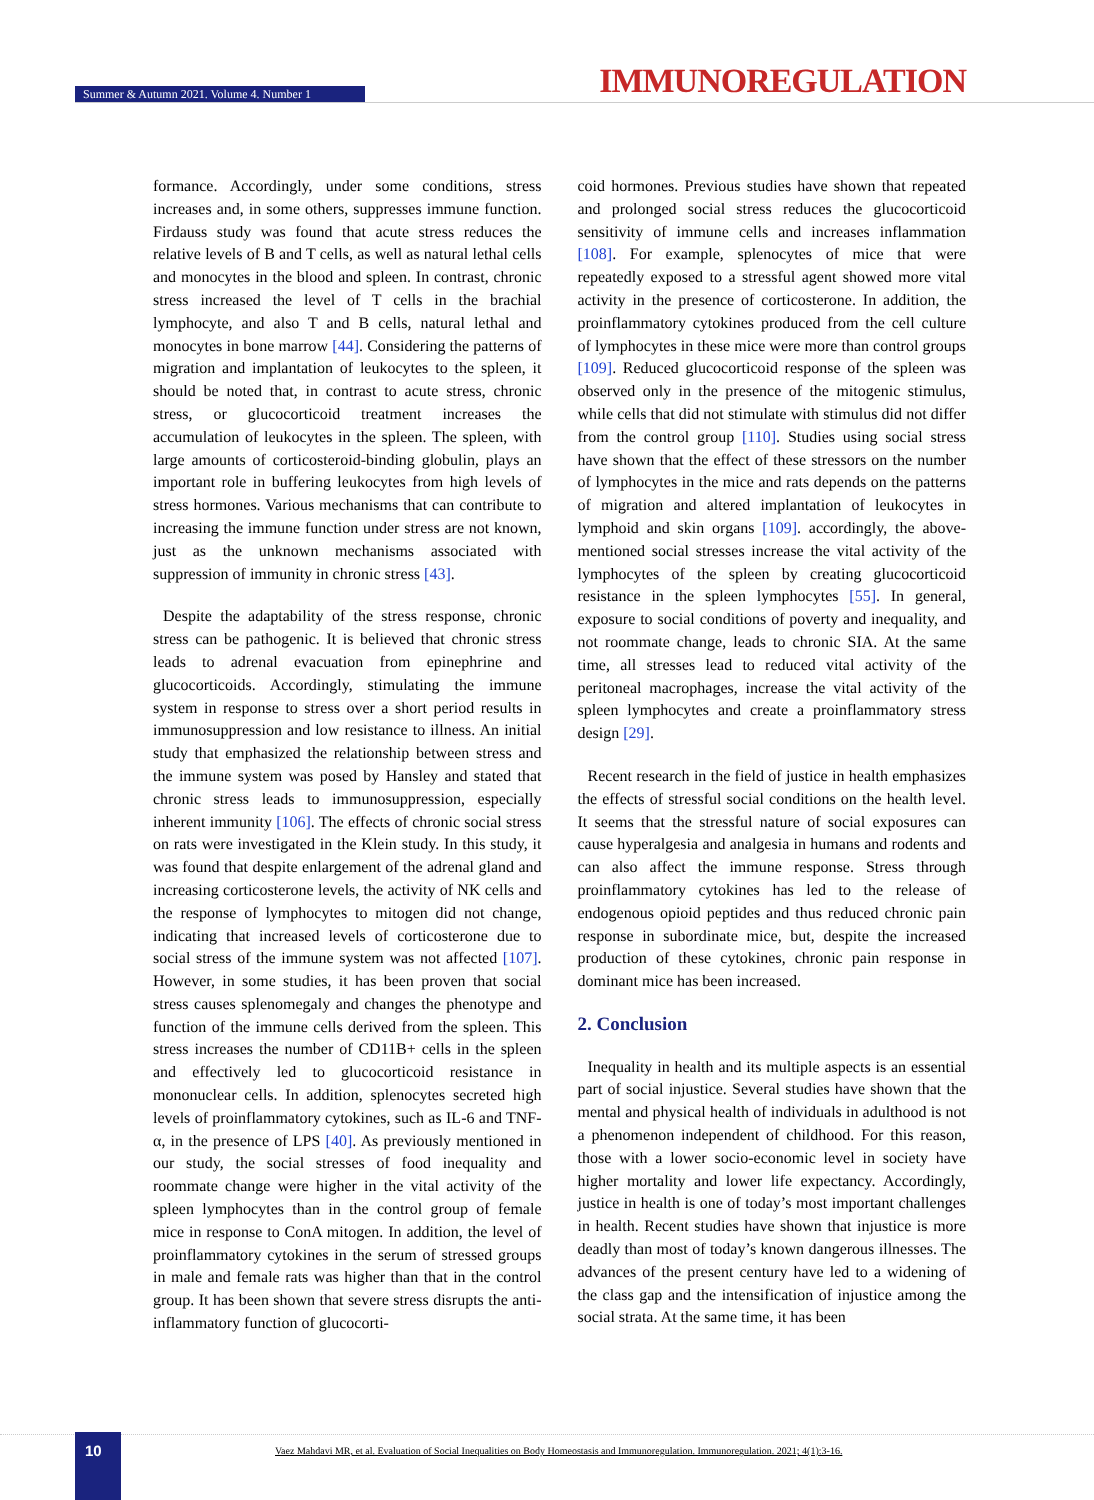Summer & Autumn 2021. Volume 4. Number 1 IMMUNOREGULATION
formance. Accordingly, under some conditions, stress increases and, in some others, suppresses immune function. Firdauss study was found that acute stress reduces the relative levels of B and T cells, as well as natural lethal cells and monocytes in the blood and spleen. In contrast, chronic stress increased the level of T cells in the brachial lymphocyte, and also T and B cells, natural lethal and monocytes in bone marrow [44]. Considering the patterns of migration and implantation of leukocytes to the spleen, it should be noted that, in contrast to acute stress, chronic stress, or glucocorticoid treatment increases the accumulation of leukocytes in the spleen. The spleen, with large amounts of corticosteroid-binding globulin, plays an important role in buffering leukocytes from high levels of stress hormones. Various mechanisms that can contribute to increasing the immune function under stress are not known, just as the unknown mechanisms associated with suppression of immunity in chronic stress [43].
Despite the adaptability of the stress response, chronic stress can be pathogenic. It is believed that chronic stress leads to adrenal evacuation from epinephrine and glucocorticoids. Accordingly, stimulating the immune system in response to stress over a short period results in immunosuppression and low resistance to illness. An initial study that emphasized the relationship between stress and the immune system was posed by Hansley and stated that chronic stress leads to immunosuppression, especially inherent immunity [106]. The effects of chronic social stress on rats were investigated in the Klein study. In this study, it was found that despite enlargement of the adrenal gland and increasing corticosterone levels, the activity of NK cells and the response of lymphocytes to mitogen did not change, indicating that increased levels of corticosterone due to social stress of the immune system was not affected [107]. However, in some studies, it has been proven that social stress causes splenomegaly and changes the phenotype and function of the immune cells derived from the spleen. This stress increases the number of CD11B+ cells in the spleen and effectively led to glucocorticoid resistance in mononuclear cells. In addition, splenocytes secreted high levels of proinflammatory cytokines, such as IL-6 and TNF-α, in the presence of LPS [40]. As previously mentioned in our study, the social stresses of food inequality and roommate change were higher in the vital activity of the spleen lymphocytes than in the control group of female mice in response to ConA mitogen. In addition, the level of proinflammatory cytokines in the serum of stressed groups in male and female rats was higher than that in the control group. It has been shown that severe stress disrupts the anti-inflammatory function of glucocorti-
coid hormones. Previous studies have shown that repeated and prolonged social stress reduces the glucocorticoid sensitivity of immune cells and increases inflammation [108]. For example, splenocytes of mice that were repeatedly exposed to a stressful agent showed more vital activity in the presence of corticosterone. In addition, the proinflammatory cytokines produced from the cell culture of lymphocytes in these mice were more than control groups [109]. Reduced glucocorticoid response of the spleen was observed only in the presence of the mitogenic stimulus, while cells that did not stimulate with stimulus did not differ from the control group [110]. Studies using social stress have shown that the effect of these stressors on the number of lymphocytes in the mice and rats depends on the patterns of migration and altered implantation of leukocytes in lymphoid and skin organs [109]. accordingly, the above-mentioned social stresses increase the vital activity of the lymphocytes of the spleen by creating glucocorticoid resistance in the spleen lymphocytes [55]. In general, exposure to social conditions of poverty and inequality, and not roommate change, leads to chronic SIA. At the same time, all stresses lead to reduced vital activity of the peritoneal macrophages, increase the vital activity of the spleen lymphocytes and create a proinflammatory stress design [29].
Recent research in the field of justice in health emphasizes the effects of stressful social conditions on the health level. It seems that the stressful nature of social exposures can cause hyperalgesia and analgesia in humans and rodents and can also affect the immune response. Stress through proinflammatory cytokines has led to the release of endogenous opioid peptides and thus reduced chronic pain response in subordinate mice, but, despite the increased production of these cytokines, chronic pain response in dominant mice has been increased.
2. Conclusion
Inequality in health and its multiple aspects is an essential part of social injustice. Several studies have shown that the mental and physical health of individuals in adulthood is not a phenomenon independent of childhood. For this reason, those with a lower socio-economic level in society have higher mortality and lower life expectancy. Accordingly, justice in health is one of today’s most important challenges in health. Recent studies have shown that injustice is more deadly than most of today’s known dangerous illnesses. The advances of the present century have led to a widening of the class gap and the intensification of injustice among the social strata. At the same time, it has been
10
Vaez Mahdavi MR, et al. Evaluation of Social Inequalities on Body Homeostasis and Immunoregulation. Immunoregulation. 2021; 4(1):3-16.